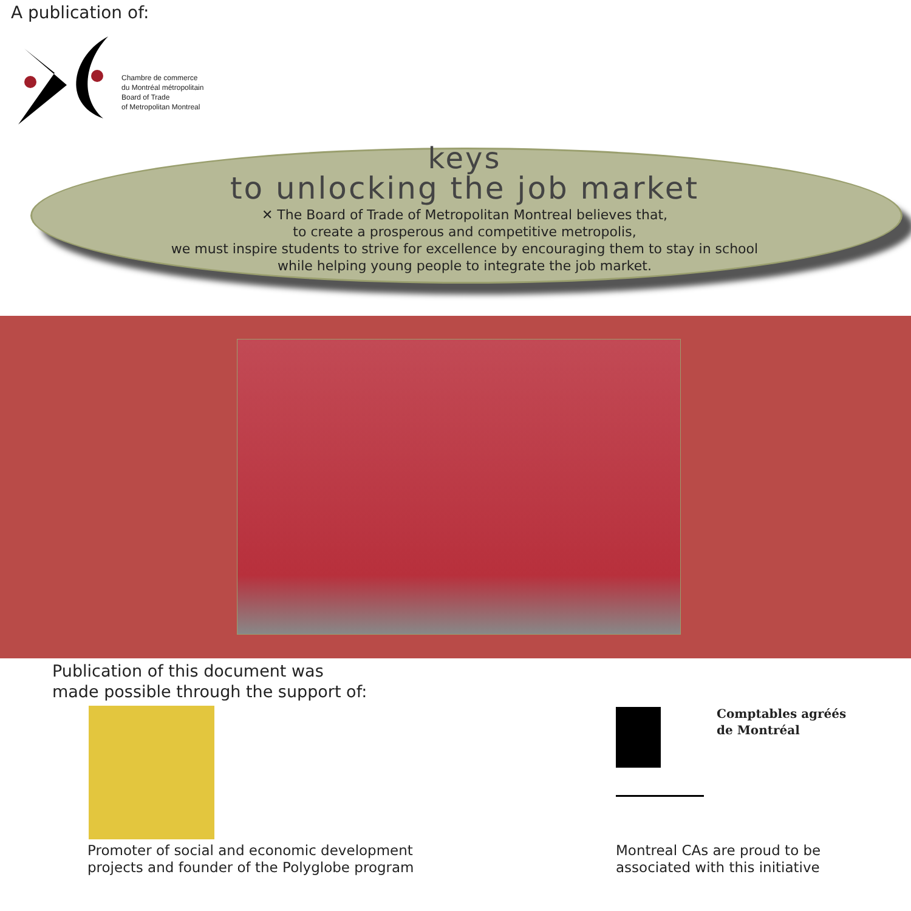A publication of:
Chambre de commerce
du Montréal métropolitain
Board of Trade
of Metropolitan Montreal
keys
to unlocking the job market
✕ The Board of Trade of Metropolitan Montreal believes that,
to create a prosperous and competitive metropolis,
we must inspire students to strive for excellence by encouraging them to stay in school
while helping young people to integrate the job market.
Publication of this document was
made possible through the support of:
Promoter of social and economic development
projects and founder of the Polyglobe program
Comptables agréés
de Montréal
Montreal CAs are proud to be
associated with this initiative